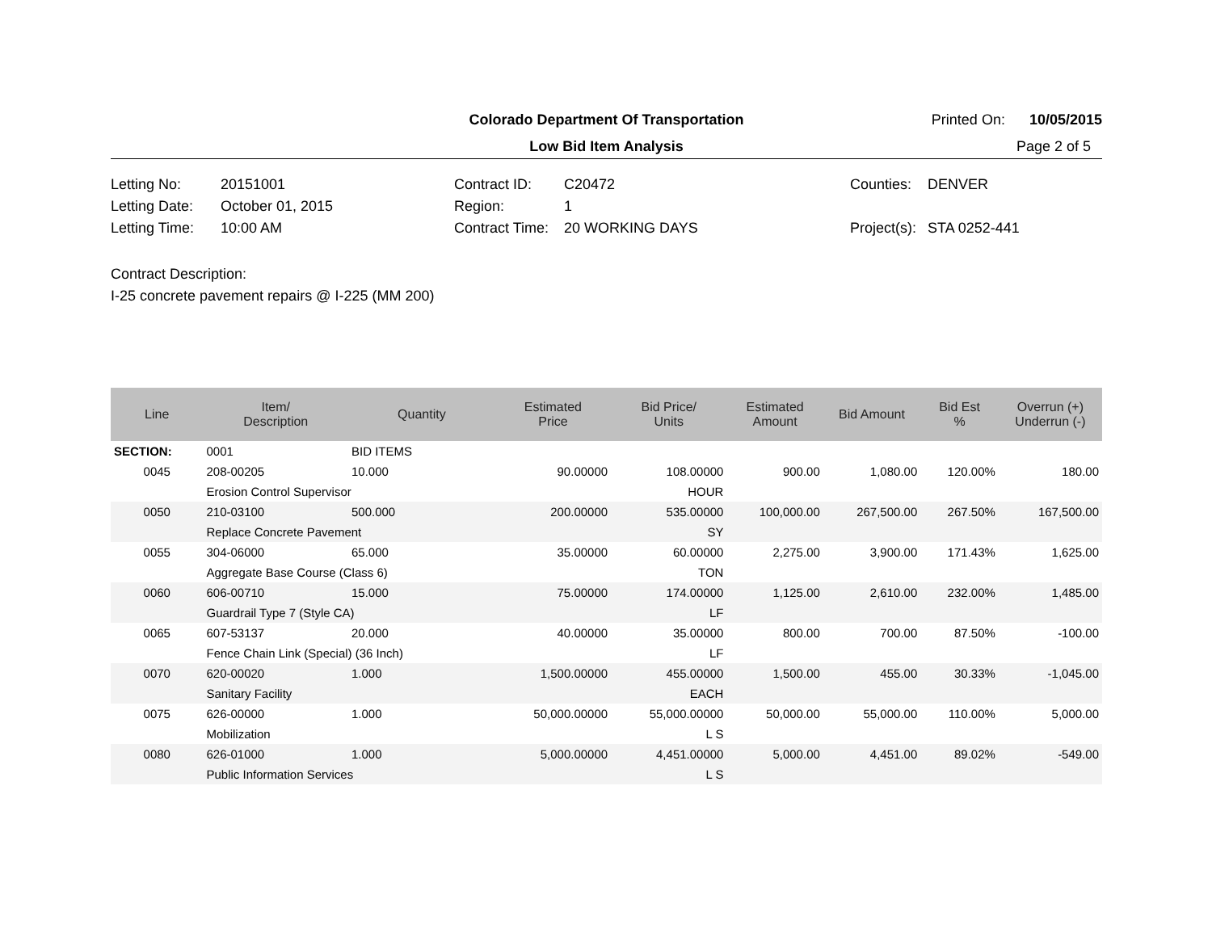Colorado Department Of Transportation
Printed On: 10/05/2015
Low Bid Item Analysis
Page 2 of 5
Letting No: 20151001
Letting Date: October 01, 2015
Letting Time: 10:00 AM
Contract ID: C20472
Region: 1
Contract Time: 20 WORKING DAYS
Counties: DENVER
Project(s): STA 0252-441
Contract Description:
I-25 concrete pavement repairs @ I-225 (MM 200)
| Line | Item/ Description | Quantity | Estimated Price | Bid Price/ Units | Estimated Amount | Bid Amount | Bid Est % | Overrun (+) Underrun (-) |
| --- | --- | --- | --- | --- | --- | --- | --- | --- |
| SECTION: | 0001 | BID ITEMS | | | | | | |
| 0045 | 208-00205 | 10.000 | 90.00000 | 108.00000 | 900.00 | 1,080.00 | 120.00% | 180.00 |
| | Erosion Control Supervisor | | | HOUR | | | | |
| 0050 | 210-03100 | 500.000 | 200.00000 | 535.00000 | 100,000.00 | 267,500.00 | 267.50% | 167,500.00 |
| | Replace Concrete Pavement | | | SY | | | | |
| 0055 | 304-06000 | 65.000 | 35.00000 | 60.00000 | 2,275.00 | 3,900.00 | 171.43% | 1,625.00 |
| | Aggregate Base Course (Class 6) | | | TON | | | | |
| 0060 | 606-00710 | 15.000 | 75.00000 | 174.00000 | 1,125.00 | 2,610.00 | 232.00% | 1,485.00 |
| | Guardrail Type 7 (Style CA) | | | LF | | | | |
| 0065 | 607-53137 | 20.000 | 40.00000 | 35.00000 | 800.00 | 700.00 | 87.50% | -100.00 |
| | Fence Chain Link (Special) (36 Inch) | | | LF | | | | |
| 0070 | 620-00020 | 1.000 | 1,500.00000 | 455.00000 | 1,500.00 | 455.00 | 30.33% | -1,045.00 |
| | Sanitary Facility | | | EACH | | | | |
| 0075 | 626-00000 | 1.000 | 50,000.00000 | 55,000.00000 | 50,000.00 | 55,000.00 | 110.00% | 5,000.00 |
| | Mobilization | | | L S | | | | |
| 0080 | 626-01000 | 1.000 | 5,000.00000 | 4,451.00000 | 5,000.00 | 4,451.00 | 89.02% | -549.00 |
| | Public Information Services | | | L S | | | | |